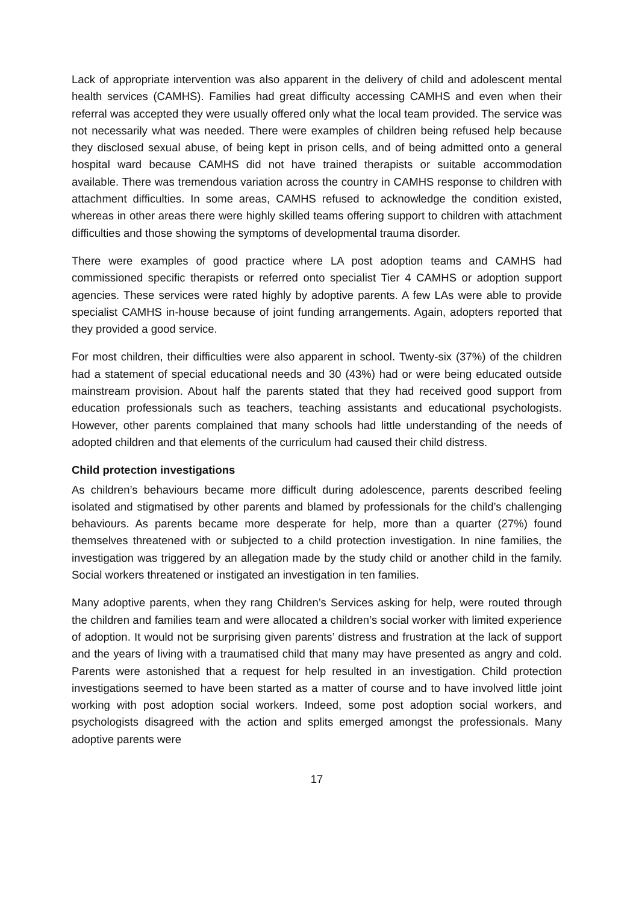Lack of appropriate intervention was also apparent in the delivery of child and adolescent mental health services (CAMHS). Families had great difficulty accessing CAMHS and even when their referral was accepted they were usually offered only what the local team provided. The service was not necessarily what was needed. There were examples of children being refused help because they disclosed sexual abuse, of being kept in prison cells, and of being admitted onto a general hospital ward because CAMHS did not have trained therapists or suitable accommodation available. There was tremendous variation across the country in CAMHS response to children with attachment difficulties. In some areas, CAMHS refused to acknowledge the condition existed, whereas in other areas there were highly skilled teams offering support to children with attachment difficulties and those showing the symptoms of developmental trauma disorder.
There were examples of good practice where LA post adoption teams and CAMHS had commissioned specific therapists or referred onto specialist Tier 4 CAMHS or adoption support agencies. These services were rated highly by adoptive parents. A few LAs were able to provide specialist CAMHS in-house because of joint funding arrangements. Again, adopters reported that they provided a good service.
For most children, their difficulties were also apparent in school. Twenty-six (37%) of the children had a statement of special educational needs and 30 (43%) had or were being educated outside mainstream provision. About half the parents stated that they had received good support from education professionals such as teachers, teaching assistants and educational psychologists. However, other parents complained that many schools had little understanding of the needs of adopted children and that elements of the curriculum had caused their child distress.
Child protection investigations
As children’s behaviours became more difficult during adolescence, parents described feeling isolated and stigmatised by other parents and blamed by professionals for the child’s challenging behaviours. As parents became more desperate for help, more than a quarter (27%) found themselves threatened with or subjected to a child protection investigation. In nine families, the investigation was triggered by an allegation made by the study child or another child in the family. Social workers threatened or instigated an investigation in ten families.
Many adoptive parents, when they rang Children’s Services asking for help, were routed through the children and families team and were allocated a children’s social worker with limited experience of adoption. It would not be surprising given parents’ distress and frustration at the lack of support and the years of living with a traumatised child that many may have presented as angry and cold. Parents were astonished that a request for help resulted in an investigation. Child protection investigations seemed to have been started as a matter of course and to have involved little joint working with post adoption social workers. Indeed, some post adoption social workers, and psychologists disagreed with the action and splits emerged amongst the professionals. Many adoptive parents were
17